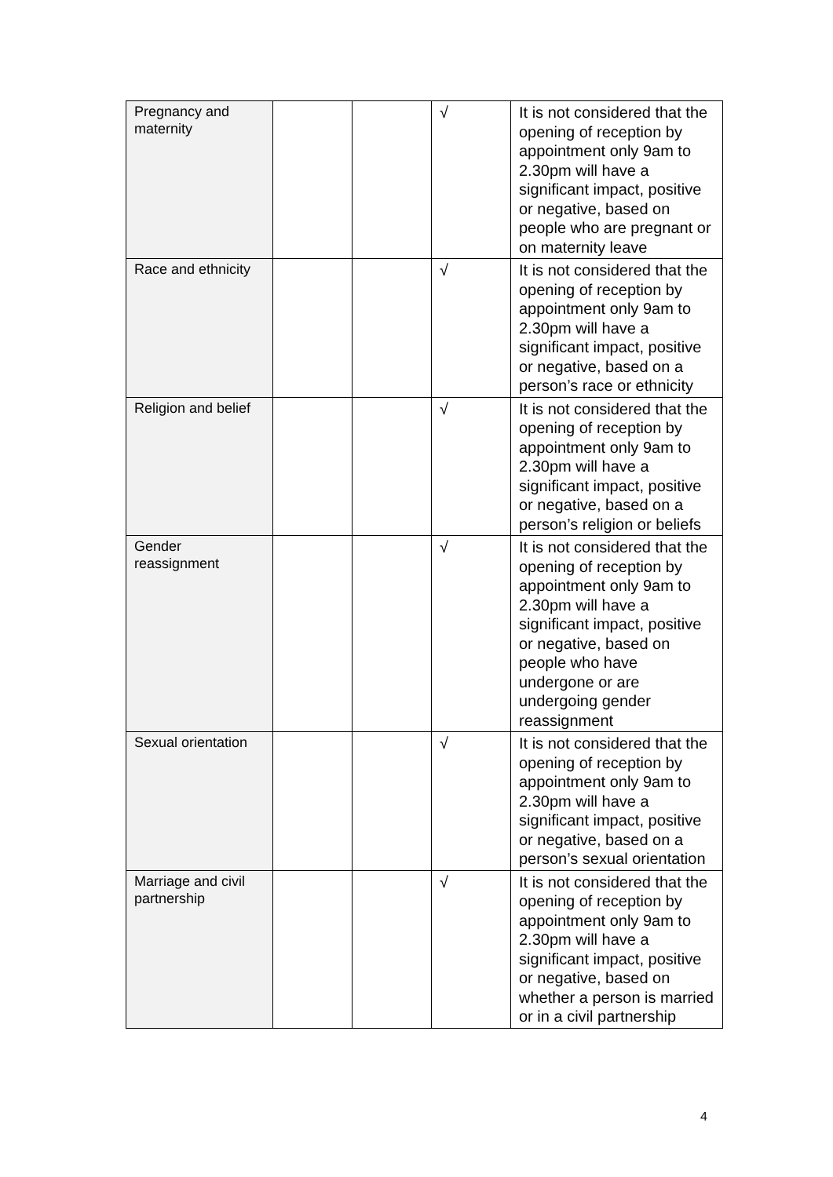| Pregnancy and maternity | | | √ | It is not considered that the opening of reception by appointment only 9am to 2.30pm will have a significant impact, positive or negative, based on people who are pregnant or on maternity leave |
| Race and ethnicity | | | √ | It is not considered that the opening of reception by appointment only 9am to 2.30pm will have a significant impact, positive or negative, based on a person’s race or ethnicity |
| Religion and belief | | | √ | It is not considered that the opening of reception by appointment only 9am to 2.30pm will have a significant impact, positive or negative, based on a person’s religion or beliefs |
| Gender reassignment | | | √ | It is not considered that the opening of reception by appointment only 9am to 2.30pm will have a significant impact, positive or negative, based on people who have undergone or are undergoing gender reassignment |
| Sexual orientation | | | √ | It is not considered that the opening of reception by appointment only 9am to 2.30pm will have a significant impact, positive or negative, based on a person’s sexual orientation |
| Marriage and civil partnership | | | √ | It is not considered that the opening of reception by appointment only 9am to 2.30pm will have a significant impact, positive or negative, based on whether a person is married or in a civil partnership |
4